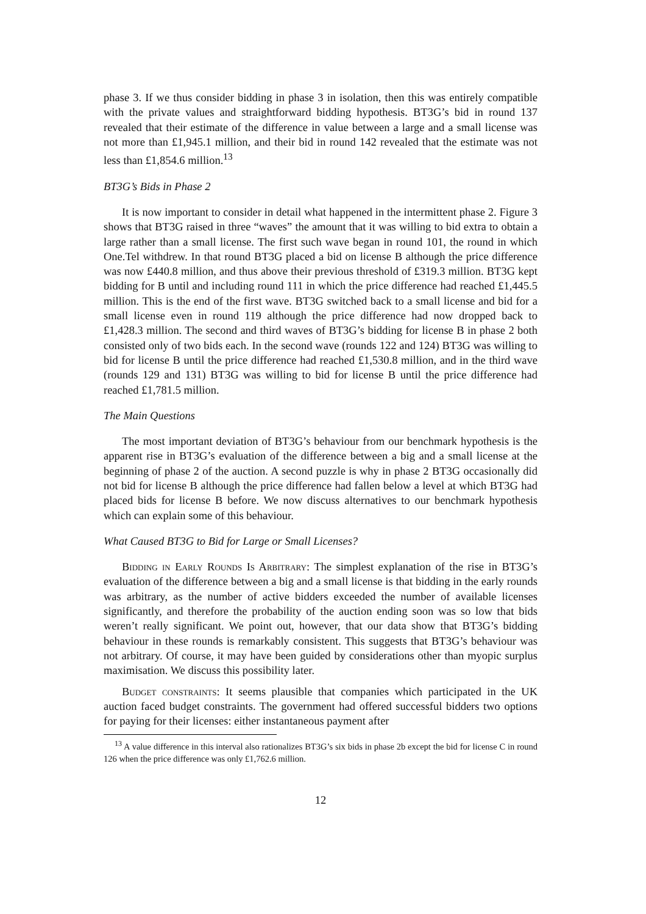phase 3. If we thus consider bidding in phase 3 in isolation, then this was entirely compatible with the private values and straightforward bidding hypothesis. BT3G’s bid in round 137 revealed that their estimate of the difference in value between a large and a small license was not more than £1,945.1 million, and their bid in round 142 revealed that the estimate was not less than £1,854.6 million.<sup>13</sup>
BT3G’s Bids in Phase 2
It is now important to consider in detail what happened in the intermittent phase 2. Figure 3 shows that BT3G raised in three “waves” the amount that it was willing to bid extra to obtain a large rather than a small license. The first such wave began in round 101, the round in which One.Tel withdrew. In that round BT3G placed a bid on license B although the price difference was now £440.8 million, and thus above their previous threshold of £319.3 million. BT3G kept bidding for B until and including round 111 in which the price difference had reached £1,445.5 million. This is the end of the first wave. BT3G switched back to a small license and bid for a small license even in round 119 although the price difference had now dropped back to £1,428.3 million. The second and third waves of BT3G’s bidding for license B in phase 2 both consisted only of two bids each. In the second wave (rounds 122 and 124) BT3G was willing to bid for license B until the price difference had reached £1,530.8 million, and in the third wave (rounds 129 and 131) BT3G was willing to bid for license B until the price difference had reached £1,781.5 million.
The Main Questions
The most important deviation of BT3G’s behaviour from our benchmark hypothesis is the apparent rise in BT3G’s evaluation of the difference between a big and a small license at the beginning of phase 2 of the auction. A second puzzle is why in phase 2 BT3G occasionally did not bid for license B although the price difference had fallen below a level at which BT3G had placed bids for license B before. We now discuss alternatives to our benchmark hypothesis which can explain some of this behaviour.
What Caused BT3G to Bid for Large or Small Licenses?
Bidding in Early Rounds Is Arbitrary: The simplest explanation of the rise in BT3G’s evaluation of the difference between a big and a small license is that bidding in the early rounds was arbitrary, as the number of active bidders exceeded the number of available licenses significantly, and therefore the probability of the auction ending soon was so low that bids weren’t really significant. We point out, however, that our data show that BT3G’s bidding behaviour in these rounds is remarkably consistent. This suggests that BT3G’s behaviour was not arbitrary. Of course, it may have been guided by considerations other than myopic surplus maximisation. We discuss this possibility later.
Budget constraints: It seems plausible that companies which participated in the UK auction faced budget constraints. The government had offered successful bidders two options for paying for their licenses: either instantaneous payment after
<sup>13</sup> A value difference in this interval also rationalizes BT3G’s six bids in phase 2b except the bid for license C in round 126 when the price difference was only £1,762.6 million.
12